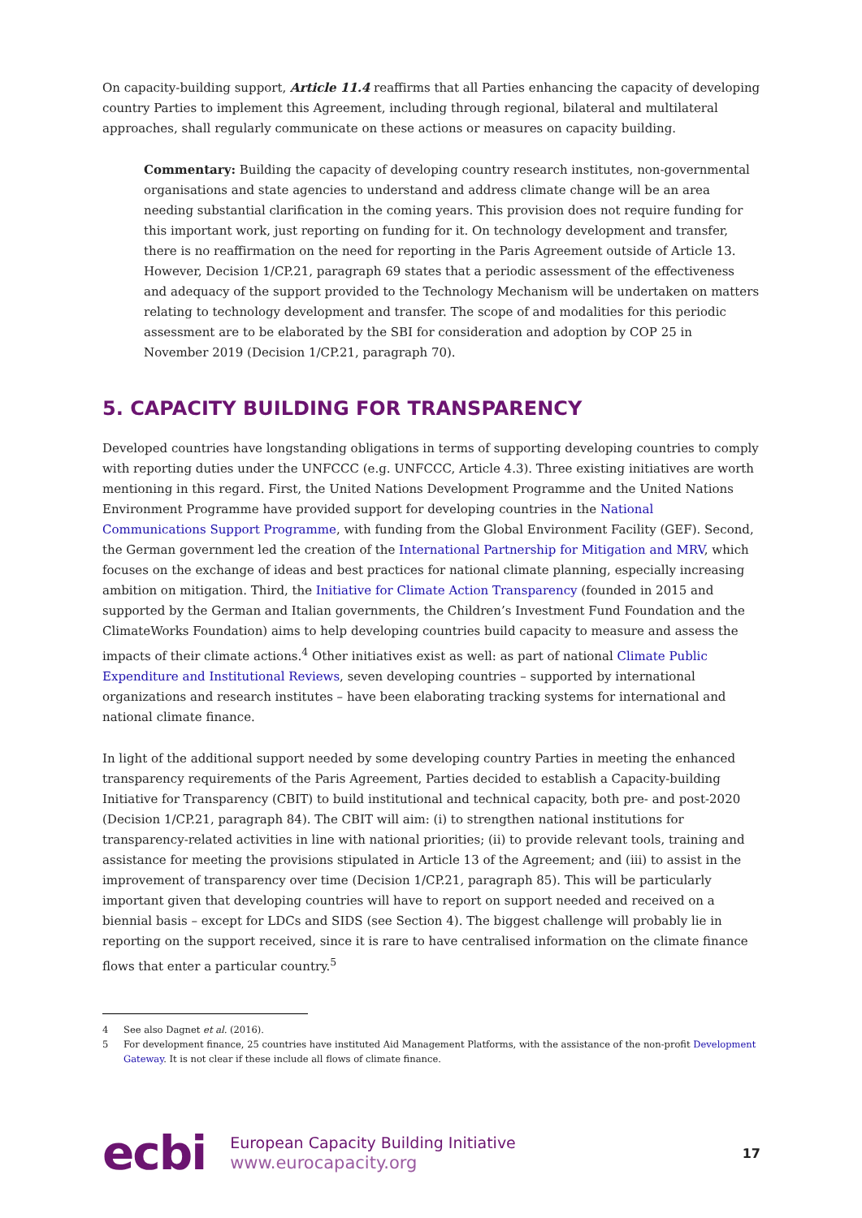On capacity-building support, Article 11.4 reaffirms that all Parties enhancing the capacity of developing country Parties to implement this Agreement, including through regional, bilateral and multilateral approaches, shall regularly communicate on these actions or measures on capacity building.
Commentary: Building the capacity of developing country research institutes, non-governmental organisations and state agencies to understand and address climate change will be an area needing substantial clarification in the coming years. This provision does not require funding for this important work, just reporting on funding for it. On technology development and transfer, there is no reaffirmation on the need for reporting in the Paris Agreement outside of Article 13. However, Decision 1/CP.21, paragraph 69 states that a periodic assessment of the effectiveness and adequacy of the support provided to the Technology Mechanism will be undertaken on matters relating to technology development and transfer. The scope of and modalities for this periodic assessment are to be elaborated by the SBI for consideration and adoption by COP 25 in November 2019 (Decision 1/CP.21, paragraph 70).
5. CAPACITY BUILDING FOR TRANSPARENCY
Developed countries have longstanding obligations in terms of supporting developing countries to comply with reporting duties under the UNFCCC (e.g. UNFCCC, Article 4.3). Three existing initiatives are worth mentioning in this regard. First, the United Nations Development Programme and the United Nations Environment Programme have provided support for developing countries in the National Communications Support Programme, with funding from the Global Environment Facility (GEF). Second, the German government led the creation of the International Partnership for Mitigation and MRV, which focuses on the exchange of ideas and best practices for national climate planning, especially increasing ambition on mitigation. Third, the Initiative for Climate Action Transparency (founded in 2015 and supported by the German and Italian governments, the Children’s Investment Fund Foundation and the ClimateWorks Foundation) aims to help developing countries build capacity to measure and assess the impacts of their climate actions.<sup>4</sup> Other initiatives exist as well: as part of national Climate Public Expenditure and Institutional Reviews, seven developing countries – supported by international organizations and research institutes – have been elaborating tracking systems for international and national climate finance.
In light of the additional support needed by some developing country Parties in meeting the enhanced transparency requirements of the Paris Agreement, Parties decided to establish a Capacity-building Initiative for Transparency (CBIT) to build institutional and technical capacity, both pre- and post-2020 (Decision 1/CP.21, paragraph 84). The CBIT will aim: (i) to strengthen national institutions for transparency-related activities in line with national priorities; (ii) to provide relevant tools, training and assistance for meeting the provisions stipulated in Article 13 of the Agreement; and (iii) to assist in the improvement of transparency over time (Decision 1/CP.21, paragraph 85). This will be particularly important given that developing countries will have to report on support needed and received on a biennial basis – except for LDCs and SIDS (see Section 4). The biggest challenge will probably lie in reporting on the support received, since it is rare to have centralised information on the climate finance flows that enter a particular country.<sup>5</sup>
4 See also Dagnet et al. (2016).
5 For development finance, 25 countries have instituted Aid Management Platforms, with the assistance of the non-profit Development Gateway. It is not clear if these include all flows of climate finance.
ecbi
European Capacity Building Initiative
www.eurocapacity.org
17